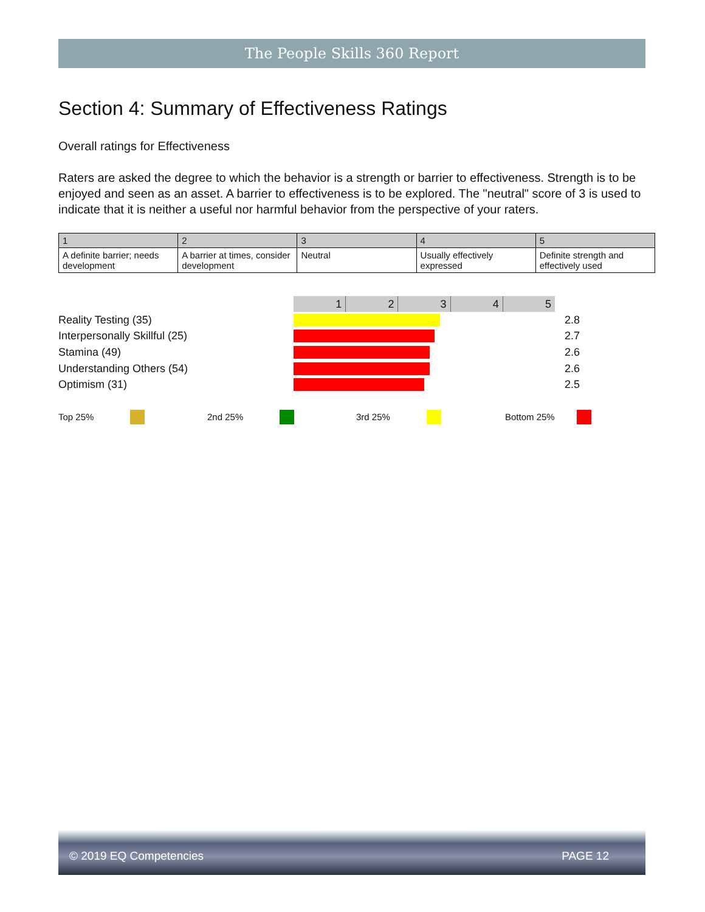The People Skills 360 Report
Section 4: Summary of Effectiveness Ratings
Overall ratings for Effectiveness
Raters are asked the degree to which the behavior is a strength or barrier to effectiveness. Strength is to be enjoyed and seen as an asset. A barrier to effectiveness is to be explored. The "neutral" score of 3 is used to indicate that it is neither a useful nor harmful behavior from the perspective of your raters.
| 1 | 2 | 3 | 4 | 5 |
| A definite barrier; needs development | A barrier at times, consider development | Neutral | Usually effectively expressed | Definite strength and effectively used |
12345
Reality Testing (35) 2.8
Interpersonally Skillful (25) 2.7
Stamina (49) 2.6
Understanding Others (54) 2.6
Optimism (31) 2.5
Top 25% 2nd 25% 3rd 25% Bottom 25%
© 2019 EQ Competencies PAGE 12